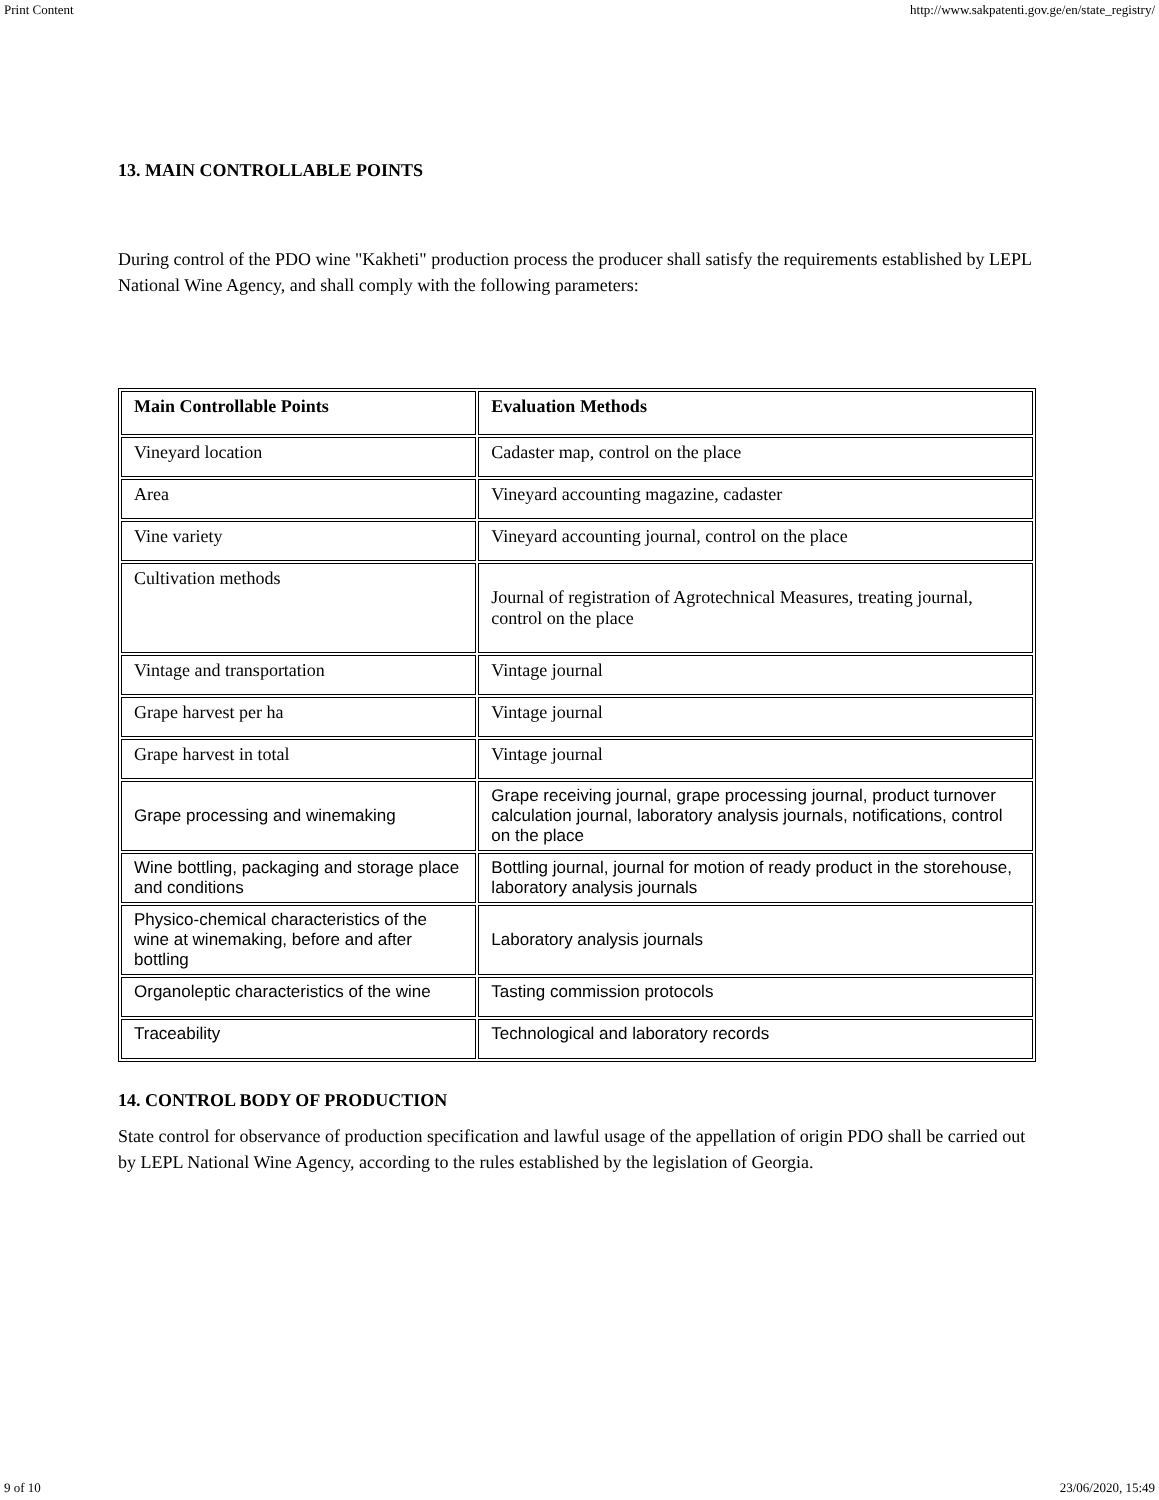Print Content http://www.sakpatenti.gov.ge/en/state_registry/
13. MAIN CONTROLLABLE POINTS
During control of the PDO wine "Kakheti" production process the producer shall satisfy the requirements established by LEPL National Wine Agency, and shall comply with the following parameters:
| Main Controllable Points | Evaluation Methods |
| --- | --- |
| Vineyard location | Cadaster map, control on the place |
| Area | Vineyard accounting magazine, cadaster |
| Vine variety | Vineyard accounting journal, control on the place |
| Cultivation methods | Journal of registration of Agrotechnical Measures, treating journal, control on the place |
| Vintage and transportation | Vintage journal |
| Grape harvest per ha | Vintage journal |
| Grape harvest in total | Vintage journal |
| Grape processing and winemaking | Grape receiving journal, grape processing journal, product turnover calculation journal, laboratory analysis journals, notifications, control on the place |
| Wine bottling, packaging and storage place and conditions | Bottling journal, journal for motion of ready product in the storehouse, laboratory analysis journals |
| Physico-chemical characteristics of the wine at winemaking, before and after bottling | Laboratory analysis journals |
| Organoleptic characteristics of the wine | Tasting commission protocols |
| Traceability | Technological and laboratory records |
14. CONTROL BODY OF PRODUCTION
State control for observance of production specification and lawful usage of the appellation of origin PDO shall be carried out by LEPL National Wine Agency, according to the rules established by the legislation of Georgia.
9 of 10 23/06/2020, 15:49